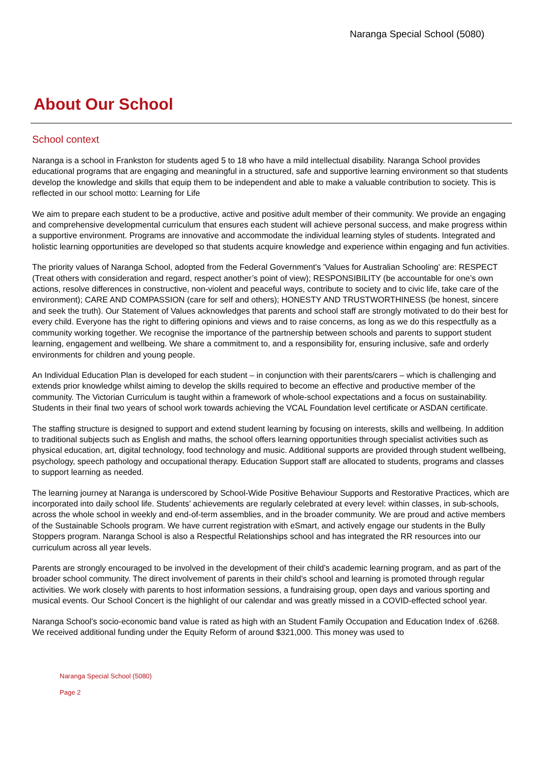Naranga Special School (5080)
About Our School
School context
Naranga is a school in Frankston for students aged 5 to 18 who have a mild intellectual disability. Naranga School provides educational programs that are engaging and meaningful in a structured, safe and supportive learning environment so that students develop the knowledge and skills that equip them to be independent and able to make a valuable contribution to society. This is reflected in our school motto: Learning for Life
We aim to prepare each student to be a productive, active and positive adult member of their community. We provide an engaging and comprehensive developmental curriculum that ensures each student will achieve personal success, and make progress within a supportive environment. Programs are innovative and accommodate the individual learning styles of students. Integrated and holistic learning opportunities are developed so that students acquire knowledge and experience within engaging and fun activities.
The priority values of Naranga School, adopted from the Federal Government's 'Values for Australian Schooling' are: RESPECT (Treat others with consideration and regard, respect another’s point of view); RESPONSIBILITY (be accountable for one’s own actions, resolve differences in constructive, non-violent and peaceful ways, contribute to society and to civic life, take care of the environment); CARE AND COMPASSION (care for self and others); HONESTY AND TRUSTWORTHINESS (be honest, sincere and seek the truth). Our Statement of Values acknowledges that parents and school staff are strongly motivated to do their best for every child. Everyone has the right to differing opinions and views and to raise concerns, as long as we do this respectfully as a community working together. We recognise the importance of the partnership between schools and parents to support student learning, engagement and wellbeing. We share a commitment to, and a responsibility for, ensuring inclusive, safe and orderly environments for children and young people.
An Individual Education Plan is developed for each student – in conjunction with their parents/carers – which is challenging and extends prior knowledge whilst aiming to develop the skills required to become an effective and productive member of the community. The Victorian Curriculum is taught within a framework of whole-school expectations and a focus on sustainability. Students in their final two years of school work towards achieving the VCAL Foundation level certificate or ASDAN certificate.
The staffing structure is designed to support and extend student learning by focusing on interests, skills and wellbeing. In addition to traditional subjects such as English and maths, the school offers learning opportunities through specialist activities such as physical education, art, digital technology, food technology and music. Additional supports are provided through student wellbeing, psychology, speech pathology and occupational therapy. Education Support staff are allocated to students, programs and classes to support learning as needed.
The learning journey at Naranga is underscored by School-Wide Positive Behaviour Supports and Restorative Practices, which are incorporated into daily school life. Students’ achievements are regularly celebrated at every level: within classes, in sub-schools, across the whole school in weekly and end-of-term assemblies, and in the broader community. We are proud and active members of the Sustainable Schools program. We have current registration with eSmart, and actively engage our students in the Bully Stoppers program. Naranga School is also a Respectful Relationships school and has integrated the RR resources into our curriculum across all year levels.
Parents are strongly encouraged to be involved in the development of their child’s academic learning program, and as part of the broader school community. The direct involvement of parents in their child’s school and learning is promoted through regular activities. We work closely with parents to host information sessions, a fundraising group, open days and various sporting and musical events. Our School Concert is the highlight of our calendar and was greatly missed in a COVID-effected school year.
Naranga School's socio-economic band value is rated as high with an Student Family Occupation and Education Index of .6268. We received additional funding under the Equity Reform of around $321,000. This money was used to
Naranga Special School (5080)
Page 2